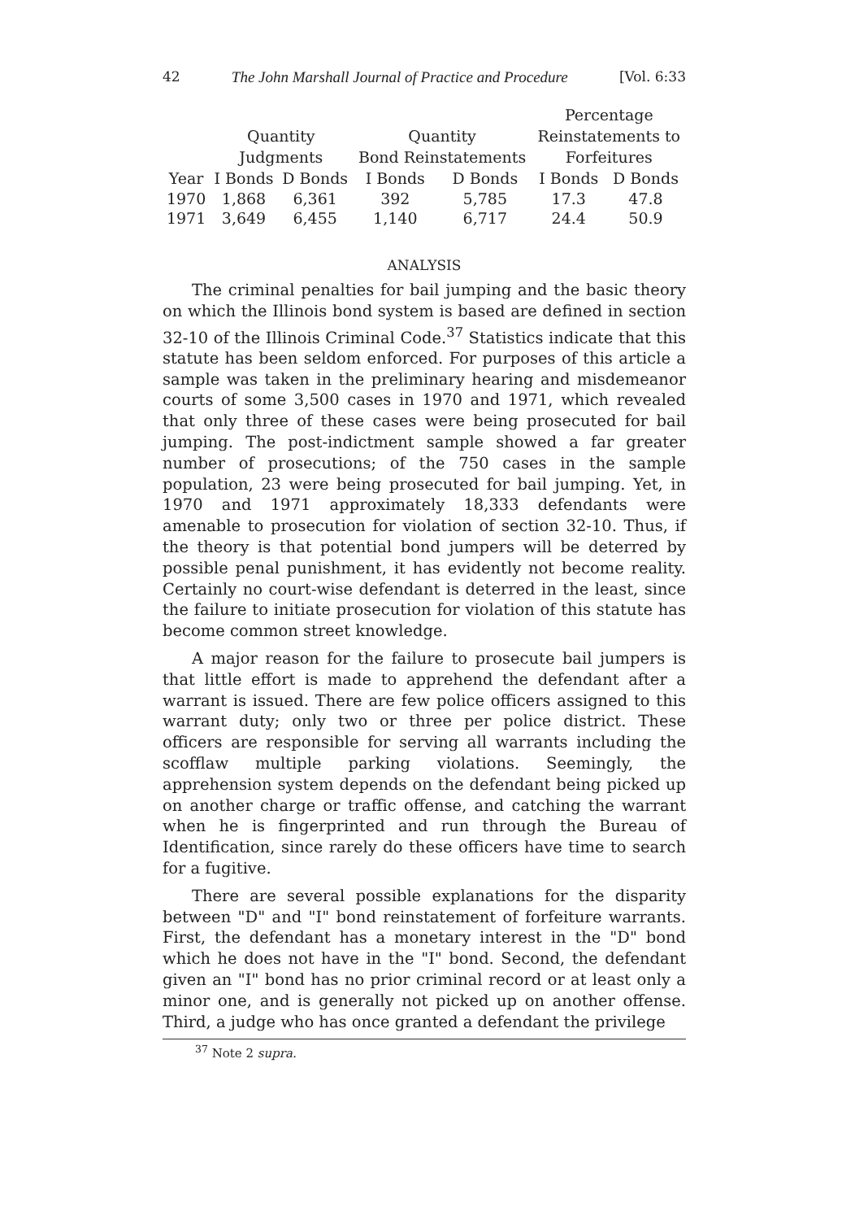42 The John Marshall Journal of Practice and Procedure [Vol. 6:33
| | | | | | Percentage | |
| --- | --- | --- | --- | --- | --- | --- |
| | Quantity | | Quantity | | Reinstatements to | |
| | Judgments | | Bond Reinstatements | | Forfeitures | |
| Year | I Bonds | D Bonds | I Bonds | D Bonds | I Bonds | D Bonds |
| 1970 | 1,868 | 6,361 | 392 | 5,785 | 17.3 | 47.8 |
| 1971 | 3,649 | 6,455 | 1,140 | 6,717 | 24.4 | 50.9 |
ANALYSIS
The criminal penalties for bail jumping and the basic theory on which the Illinois bond system is based are defined in section 32-10 of the Illinois Criminal Code.<sup>37</sup> Statistics indicate that this statute has been seldom enforced. For purposes of this article a sample was taken in the preliminary hearing and misdemeanor courts of some 3,500 cases in 1970 and 1971, which revealed that only three of these cases were being prosecuted for bail jumping. The post-indictment sample showed a far greater number of prosecutions; of the 750 cases in the sample population, 23 were being prosecuted for bail jumping. Yet, in 1970 and 1971 approximately 18,333 defendants were amenable to prosecution for violation of section 32-10. Thus, if the theory is that potential bond jumpers will be deterred by possible penal punishment, it has evidently not become reality. Certainly no court-wise defendant is deterred in the least, since the failure to initiate prosecution for violation of this statute has become common street knowledge.
A major reason for the failure to prosecute bail jumpers is that little effort is made to apprehend the defendant after a warrant is issued. There are few police officers assigned to this warrant duty; only two or three per police district. These officers are responsible for serving all warrants including the scofflaw multiple parking violations. Seemingly, the apprehension system depends on the defendant being picked up on another charge or traffic offense, and catching the warrant when he is fingerprinted and run through the Bureau of Identification, since rarely do these officers have time to search for a fugitive.
There are several possible explanations for the disparity between "D" and "I" bond reinstatement of forfeiture warrants. First, the defendant has a monetary interest in the "D" bond which he does not have in the "I" bond. Second, the defendant given an "I" bond has no prior criminal record or at least only a minor one, and is generally not picked up on another offense. Third, a judge who has once granted a defendant the privilege
<sup>37</sup> Note 2 supra.